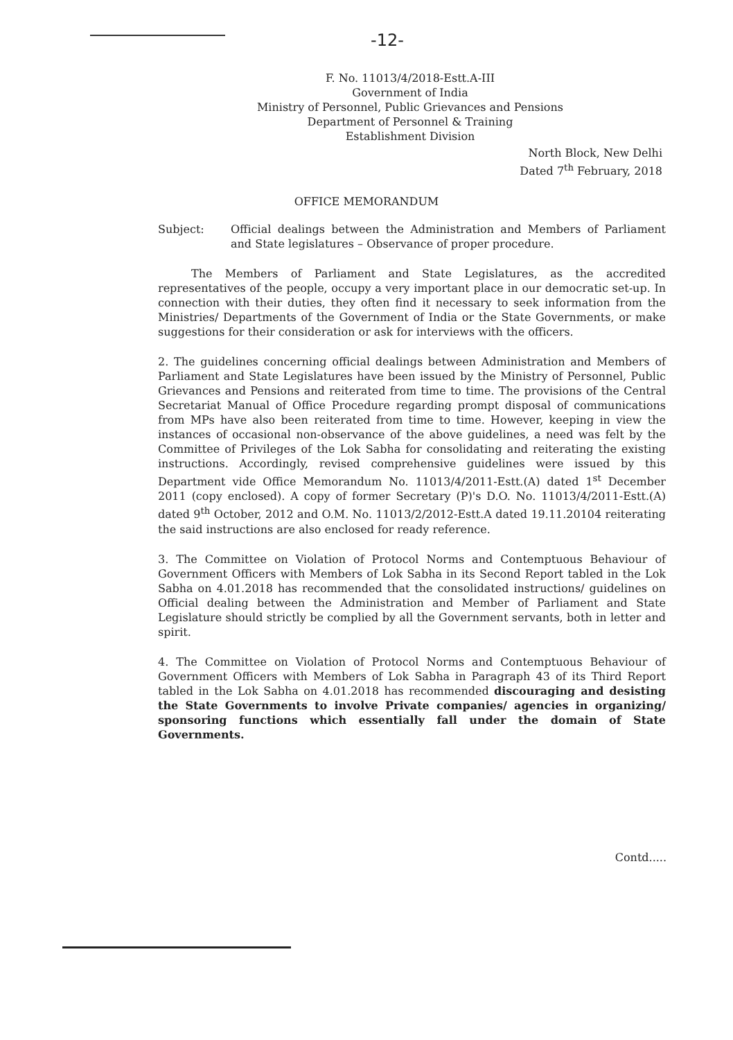-12-
F. No. 11013/4/2018-Estt.A-III
Government of India
Ministry of Personnel, Public Grievances and Pensions
Department of Personnel & Training
Establishment Division
North Block, New Delhi
Dated 7<sup>th</sup> February, 2018
OFFICE MEMORANDUM
Subject: Official dealings between the Administration and Members of Parliament and State legislatures – Observance of proper procedure.
The Members of Parliament and State Legislatures, as the accredited representatives of the people, occupy a very important place in our democratic set-up. In connection with their duties, they often find it necessary to seek information from the Ministries/ Departments of the Government of India or the State Governments, or make suggestions for their consideration or ask for interviews with the officers.
2. The guidelines concerning official dealings between Administration and Members of Parliament and State Legislatures have been issued by the Ministry of Personnel, Public Grievances and Pensions and reiterated from time to time. The provisions of the Central Secretariat Manual of Office Procedure regarding prompt disposal of communications from MPs have also been reiterated from time to time. However, keeping in view the instances of occasional non-observance of the above guidelines, a need was felt by the Committee of Privileges of the Lok Sabha for consolidating and reiterating the existing instructions. Accordingly, revised comprehensive guidelines were issued by this Department vide Office Memorandum No. 11013/4/2011-Estt.(A) dated 1<sup>st</sup> December 2011 (copy enclosed). A copy of former Secretary (P)'s D.O. No. 11013/4/2011-Estt.(A) dated 9<sup>th</sup> October, 2012 and O.M. No. 11013/2/2012-Estt.A dated 19.11.20104 reiterating the said instructions are also enclosed for ready reference.
3. The Committee on Violation of Protocol Norms and Contemptuous Behaviour of Government Officers with Members of Lok Sabha in its Second Report tabled in the Lok Sabha on 4.01.2018 has recommended that the consolidated instructions/ guidelines on Official dealing between the Administration and Member of Parliament and State Legislature should strictly be complied by all the Government servants, both in letter and spirit.
4. The Committee on Violation of Protocol Norms and Contemptuous Behaviour of Government Officers with Members of Lok Sabha in Paragraph 43 of its Third Report tabled in the Lok Sabha on 4.01.2018 has recommended discouraging and desisting the State Governments to involve Private companies/ agencies in organizing/ sponsoring functions which essentially fall under the domain of State Governments.
Contd.....